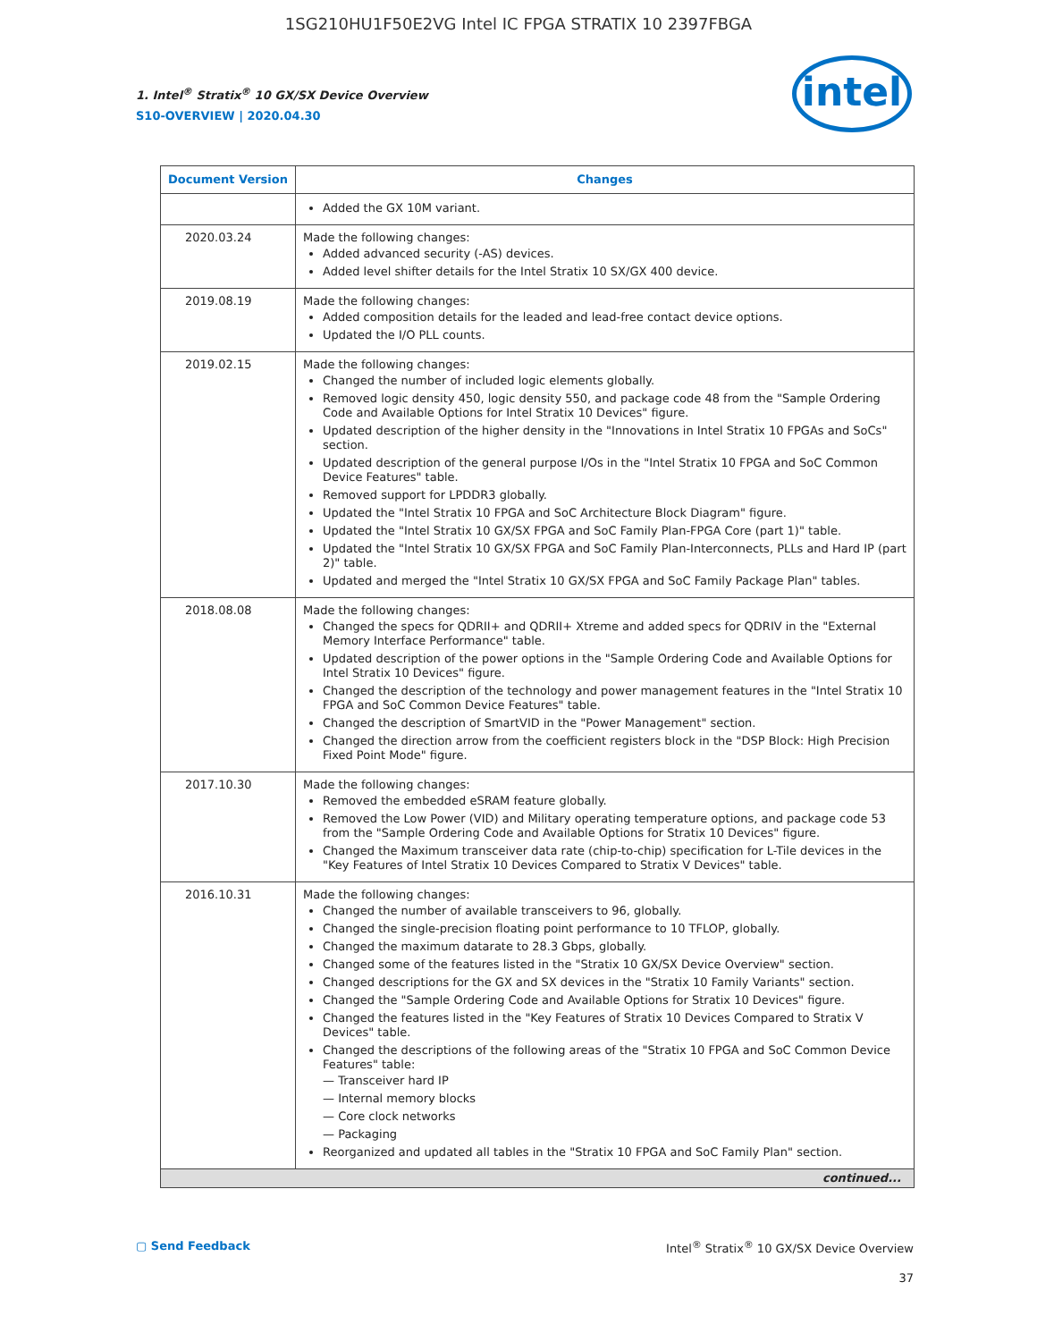1SG210HU1F50E2VG Intel IC FPGA STRATIX 10 2397FBGA
1. Intel<sup>®</sup> Stratix<sup>®</sup> 10 GX/SX Device Overview
S10-OVERVIEW | 2020.04.30
intel
| Document Version | Changes |
| --- | --- |
| | Added the GX 10M variant. |
| 2020.03.24 | Made the following changes: Added advanced security (-AS) devices. Added level shifter details for the Intel Stratix 10 SX/GX 400 device. |
| 2019.08.19 | Made the following changes: Added composition details for the leaded and lead-free contact device options. Updated the I/O PLL counts. |
| 2019.02.15 | Made the following changes: Changed the number of included logic elements globally. Removed logic density 450, logic density 550, and package code 48 from the "Sample Ordering Code and Available Options for Intel Stratix 10 Devices" figure. Updated description of the higher density in the "Innovations in Intel Stratix 10 FPGAs and SoCs" section. Updated description of the general purpose I/Os in the "Intel Stratix 10 FPGA and SoC Common Device Features" table. Removed support for LPDDR3 globally. Updated the "Intel Stratix 10 FPGA and SoC Architecture Block Diagram" figure. Updated the "Intel Stratix 10 GX/SX FPGA and SoC Family Plan-FPGA Core (part 1)" table. Updated the "Intel Stratix 10 GX/SX FPGA and SoC Family Plan-Interconnects, PLLs and Hard IP (part 2)" table. Updated and merged the "Intel Stratix 10 GX/SX FPGA and SoC Family Package Plan" tables. |
| 2018.08.08 | Made the following changes: Changed the specs for QDRII+ and QDRII+ Xtreme and added specs for QDRIV in the "External Memory Interface Performance" table. Updated description of the power options in the "Sample Ordering Code and Available Options for Intel Stratix 10 Devices" figure. Changed the description of the technology and power management features in the "Intel Stratix 10 FPGA and SoC Common Device Features" table. Changed the description of SmartVID in the "Power Management" section. Changed the direction arrow from the coefficient registers block in the "DSP Block: High Precision Fixed Point Mode" figure. |
| 2017.10.30 | Made the following changes: Removed the embedded eSRAM feature globally. Removed the Low Power (VID) and Military operating temperature options, and package code 53 from the "Sample Ordering Code and Available Options for Stratix 10 Devices" figure. Changed the Maximum transceiver data rate (chip-to-chip) specification for L-Tile devices in the "Key Features of Intel Stratix 10 Devices Compared to Stratix V Devices" table. |
| 2016.10.31 | Made the following changes: Changed the number of available transceivers to 96, globally. Changed the single-precision floating point performance to 10 TFLOP, globally. Changed the maximum datarate to 28.3 Gbps, globally. Changed some of the features listed in the "Stratix 10 GX/SX Device Overview" section. Changed descriptions for the GX and SX devices in the "Stratix 10 Family Variants" section. Changed the "Sample Ordering Code and Available Options for Stratix 10 Devices" figure. Changed the features listed in the "Key Features of Stratix 10 Devices Compared to Stratix V Devices" table. Changed the descriptions of the following areas of the "Stratix 10 FPGA and SoC Common Device Features" table: — Transceiver hard IP — Internal memory blocks — Core clock networks — Packaging Reorganized and updated all tables in the "Stratix 10 FPGA and SoC Family Plan" section. |
| continued... | |
▢ Send Feedback
Intel<sup>®</sup> Stratix<sup>®</sup> 10 GX/SX Device Overview
37